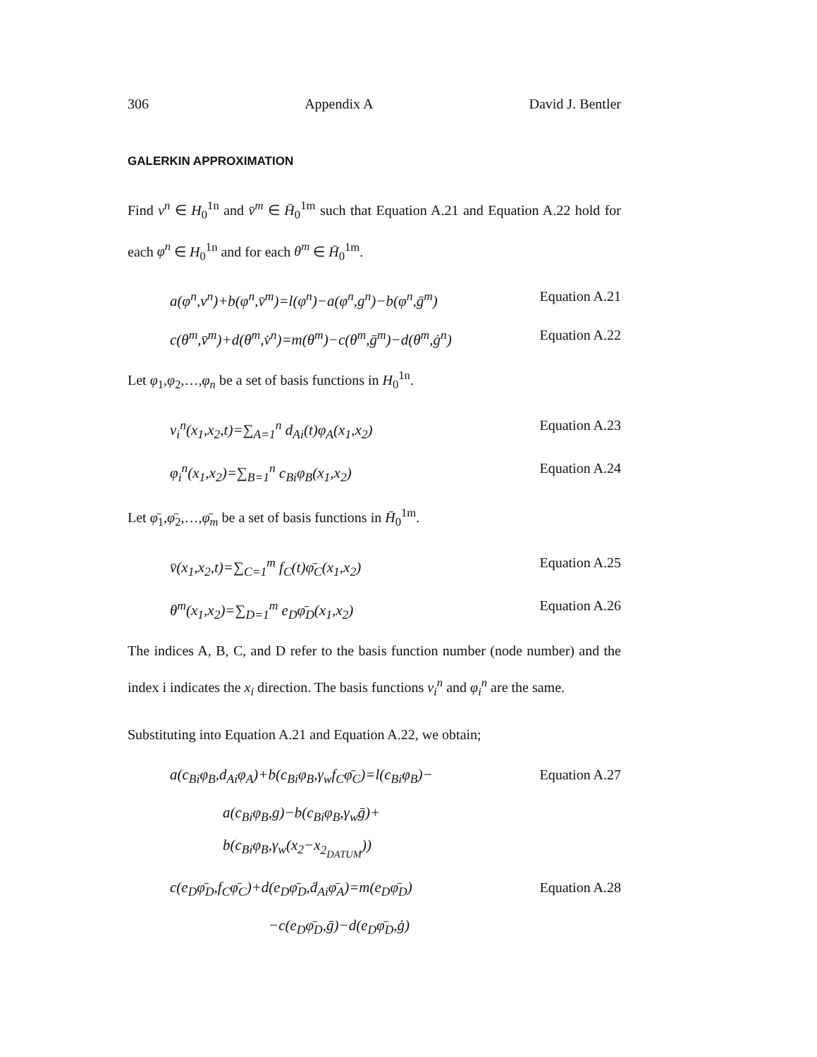306 Appendix A David J. Bentler
GALERKIN APPROXIMATION
Find v<sup>n</sup> ∈ H<sub>0</sub><sup>1n</sup> and v̄<sup>m</sup> ∈ H̄<sub>0</sub><sup>1m</sup> such that Equation A.21 and Equation A.22 hold for each φ<sup>n</sup> ∈ H<sub>0</sub><sup>1n</sup> and for each θ<sup>m</sup> ∈ H̄<sub>0</sub><sup>1m</sup>.
a(φ<sup>n</sup>,v<sup>n</sup>)+b(φ<sup>n</sup>,v̄<sup>m</sup>)=l(φ<sup>n</sup>)−a(φ<sup>n</sup>,g<sup>n</sup>)−b(φ<sup>n</sup>,ḡ<sup>m</sup>) Equation A.21
c(θ<sup>m</sup>,v̄<sup>m</sup>)+d(θ<sup>m</sup>,v̇<sup>n</sup>)=m(θ<sup>m</sup>)−c(θ<sup>m</sup>,ḡ<sup>m</sup>)−d(θ<sup>m</sup>,ġ<sup>n</sup>) Equation A.22
Let φ<sub>1</sub>,φ<sub>2</sub>,…,φ<sub>n</sub> be a set of basis functions in H<sub>0</sub><sup>1n</sup>.
v<sub>i</sub><sup>n</sup>(x<sub>1</sub>,x<sub>2</sub>,t)=∑<sub>A=1</sub><sup>n</sup> d<sub>Ai</sub>(t)φ<sub>A</sub>(x<sub>1</sub>,x<sub>2</sub>) Equation A.23
φ<sub>i</sub><sup>n</sup>(x<sub>1</sub>,x<sub>2</sub>)=∑<sub>B=1</sub><sup>n</sup> c<sub>Bi</sub>φ<sub>B</sub>(x<sub>1</sub>,x<sub>2</sub>) Equation A.24
Let φ̄<sub>1</sub>,φ̄<sub>2</sub>,…,φ̄<sub>m</sub> be a set of basis functions in H̄<sub>0</sub><sup>1m</sup>.
v̄(x<sub>1</sub>,x<sub>2</sub>,t)=∑<sub>C=1</sub><sup>m</sup> f<sub>C</sub>(t)φ̄<sub>C</sub>(x<sub>1</sub>,x<sub>2</sub>) Equation A.25
θ<sup>m</sup>(x<sub>1</sub>,x<sub>2</sub>)=∑<sub>D=1</sub><sup>m</sup> e<sub>D</sub>φ̄<sub>D</sub>(x<sub>1</sub>,x<sub>2</sub>) Equation A.26
The indices A, B, C, and D refer to the basis function number (node number) and the index i indicates the x<sub>i</sub> direction. The basis functions v<sub>i</sub><sup>n</sup> and φ<sub>i</sub><sup>n</sup> are the same.
Substituting into Equation A.21 and Equation A.22, we obtain;
a(c<sub>Bi</sub>φ<sub>B</sub>,d<sub>Ai</sub>φ<sub>A</sub>)+b(c<sub>Bi</sub>φ<sub>B</sub>,γ<sub>w</sub>f<sub>C</sub>φ̄<sub>C</sub>)=l(c<sub>Bi</sub>φ<sub>B</sub>)− Equation A.27
a(c<sub>Bi</sub>φ<sub>B</sub>,g)−b(c<sub>Bi</sub>φ<sub>B</sub>,γ<sub>w</sub>ḡ)+
b(c<sub>Bi</sub>φ<sub>B</sub>,γ<sub>w</sub>(x<sub>2</sub>−x<sub>2<sub>DATUM</sub></sub>))
c(e<sub>D</sub>φ̄<sub>D</sub>,f<sub>C</sub>φ̄<sub>C</sub>)+d(e<sub>D</sub>φ̄<sub>D</sub>,ḋ<sub>Ai</sub>φ̄<sub>A</sub>)=m(e<sub>D</sub>φ̄<sub>D</sub>) Equation A.28
−c(e<sub>D</sub>φ̄<sub>D</sub>,ḡ)−d(e<sub>D</sub>φ̄<sub>D</sub>,ġ)